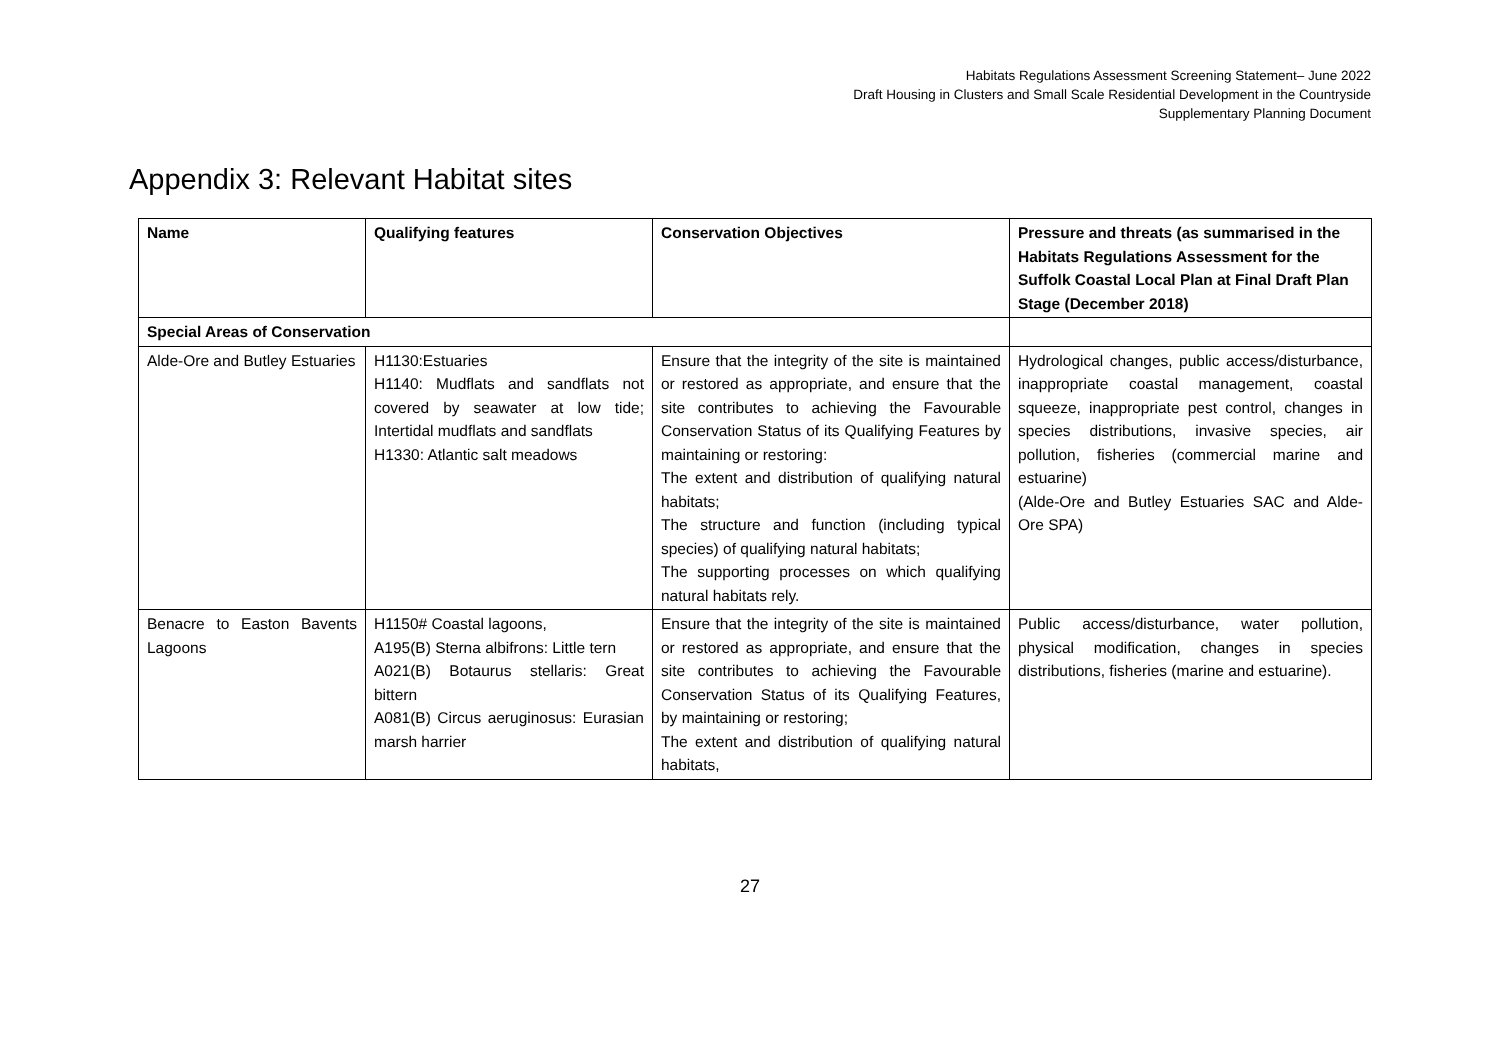Habitats Regulations Assessment Screening Statement– June 2022
Draft Housing in Clusters and Small Scale Residential Development in the Countryside
Supplementary Planning Document
Appendix 3: Relevant Habitat sites
| Name | Qualifying features | Conservation Objectives | Pressure and threats (as summarised in the Habitats Regulations Assessment for the Suffolk Coastal Local Plan at Final Draft Plan Stage (December 2018) |
| --- | --- | --- | --- |
| Special Areas of Conservation | | | |
| Alde-Ore and Butley Estuaries | H1130:Estuaries H1140: Mudflats and sandflats not covered by seawater at low tide; Intertidal mudflats and sandflats H1330: Atlantic salt meadows | Ensure that the integrity of the site is maintained or restored as appropriate, and ensure that the site contributes to achieving the Favourable Conservation Status of its Qualifying Features by maintaining or restoring: The extent and distribution of qualifying natural habitats; The structure and function (including typical species) of qualifying natural habitats; The supporting processes on which qualifying natural habitats rely. | Hydrological changes, public access/disturbance, inappropriate coastal management, coastal squeeze, inappropriate pest control, changes in species distributions, invasive species, air pollution, fisheries (commercial marine and estuarine) (Alde-Ore and Butley Estuaries SAC and Alde-Ore SPA) |
| Benacre to Easton Bavents Lagoons | H1150# Coastal lagoons, A195(B) Sterna albifrons: Little tern A021(B) Botaurus stellaris: Great bittern A081(B) Circus aeruginosus: Eurasian marsh harrier | Ensure that the integrity of the site is maintained or restored as appropriate, and ensure that the site contributes to achieving the Favourable Conservation Status of its Qualifying Features, by maintaining or restoring; The extent and distribution of qualifying natural habitats, | Public access/disturbance, water pollution, physical modification, changes in species distributions, fisheries (marine and estuarine). |
27